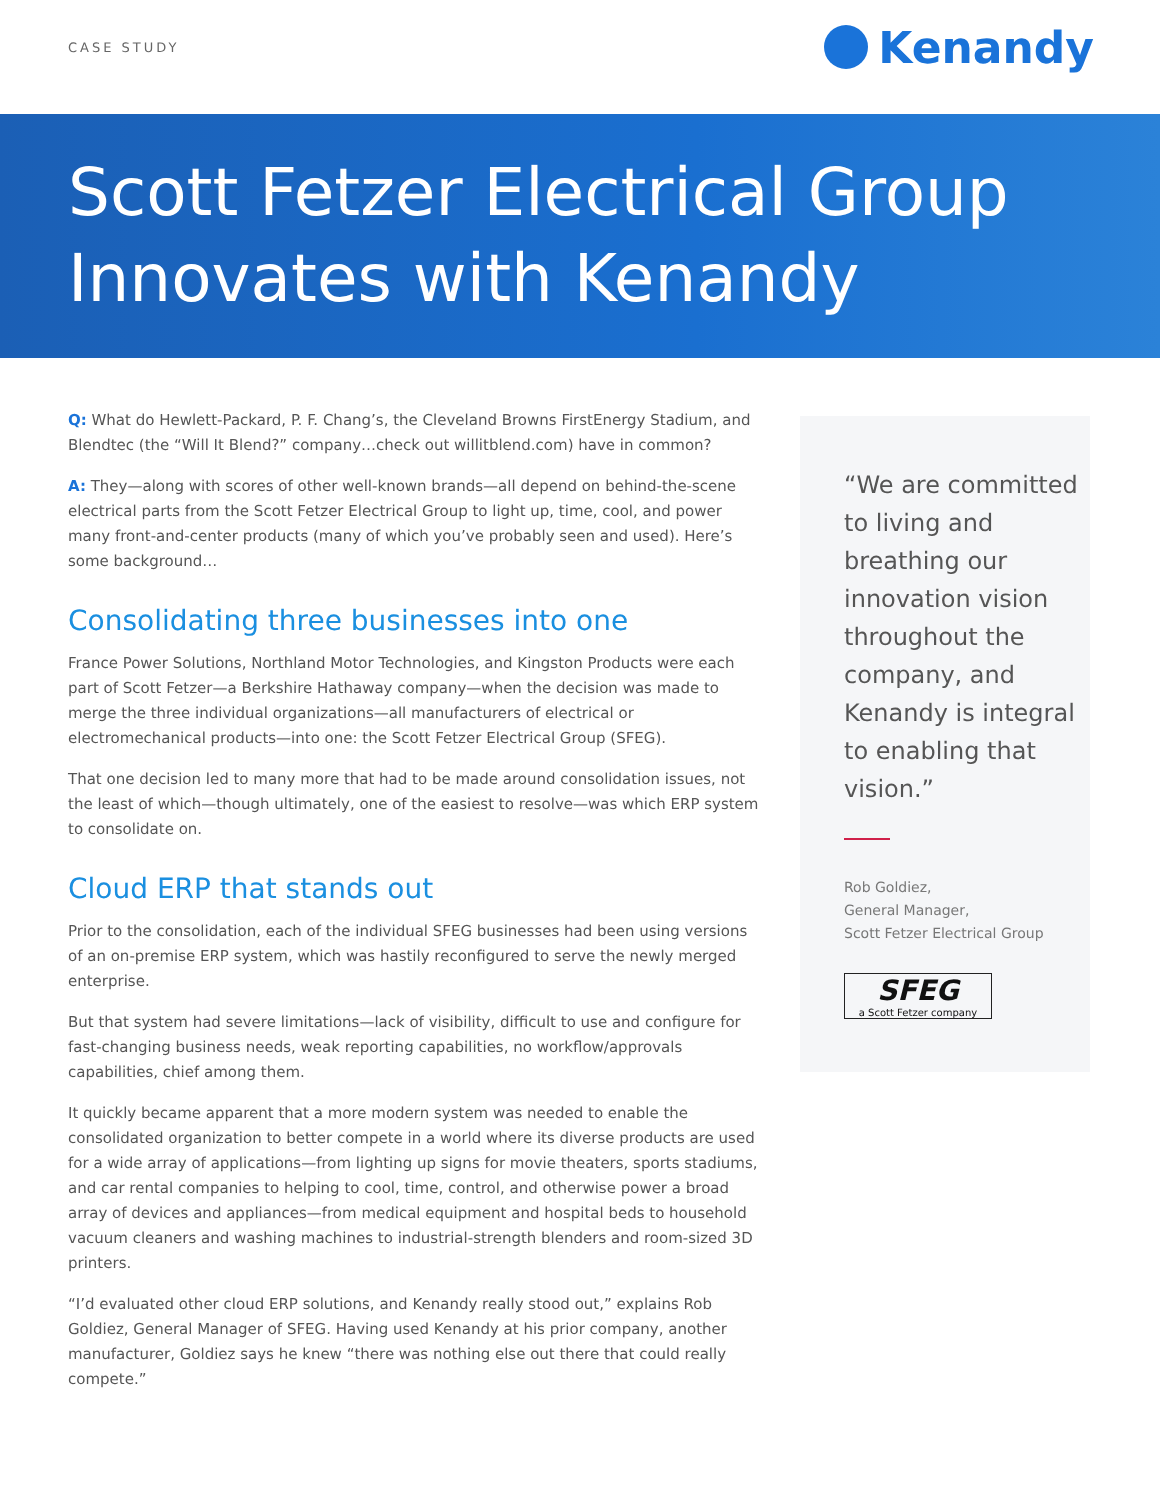CASE STUDY
Kenandy
Scott Fetzer Electrical Group Innovates with Kenandy
Q: What do Hewlett-Packard, P. F. Chang’s, the Cleveland Browns FirstEnergy Stadium, and Blendtec (the “Will It Blend?” company…check out willitblend.com) have in common?
A: They—along with scores of other well-known brands—all depend on behind-the-scene electrical parts from the Scott Fetzer Electrical Group to light up, time, cool, and power many front-and-center products (many of which you’ve probably seen and used). Here’s some background…
Consolidating three businesses into one
France Power Solutions, Northland Motor Technologies, and Kingston Products were each part of Scott Fetzer—a Berkshire Hathaway company—when the decision was made to merge the three individual organizations—all manufacturers of electrical or electromechanical products—into one: the Scott Fetzer Electrical Group (SFEG).
That one decision led to many more that had to be made around consolidation issues, not the least of which—though ultimately, one of the easiest to resolve—was which ERP system to consolidate on.
Cloud ERP that stands out
Prior to the consolidation, each of the individual SFEG businesses had been using versions of an on-premise ERP system, which was hastily reconfigured to serve the newly merged enterprise.
But that system had severe limitations—lack of visibility, difficult to use and configure for fast-changing business needs, weak reporting capabilities, no workflow/approvals capabilities, chief among them.
It quickly became apparent that a more modern system was needed to enable the consolidated organization to better compete in a world where its diverse products are used for a wide array of applications—from lighting up signs for movie theaters, sports stadiums, and car rental companies to helping to cool, time, control, and otherwise power a broad array of devices and appliances—from medical equipment and hospital beds to household vacuum cleaners and washing machines to industrial-strength blenders and room-sized 3D printers.
“I’d evaluated other cloud ERP solutions, and Kenandy really stood out,” explains Rob Goldiez, General Manager of SFEG. Having used Kenandy at his prior company, another manufacturer, Goldiez says he knew “there was nothing else out there that could really compete.”
“We are committed to living and breathing our innovation vision throughout the company, and Kenandy is integral to enabling that vision.”
Rob Goldiez,
General Manager,
Scott Fetzer Electrical Group
SFEG
a Scott Fetzer company